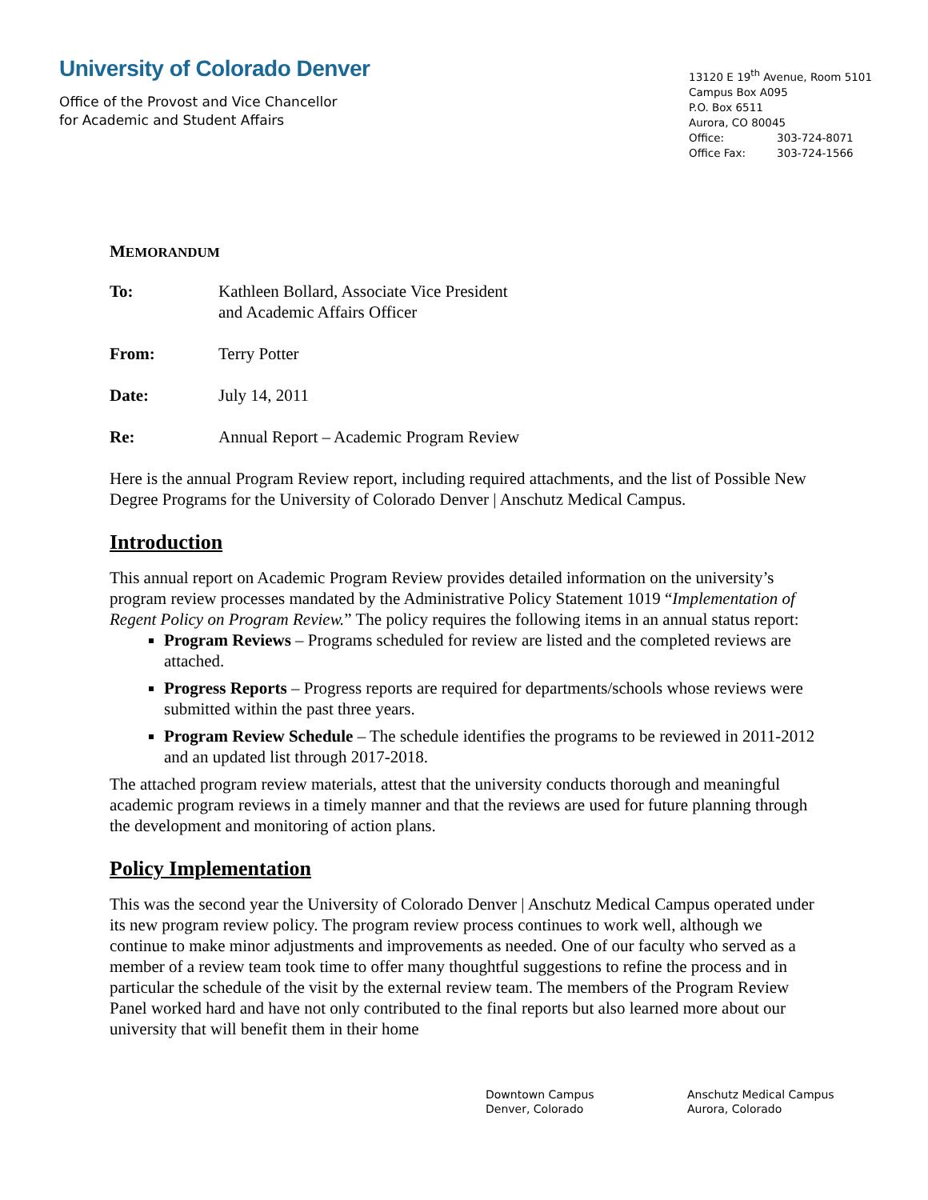University of Colorado Denver
Office of the Provost and Vice Chancellor
for Academic and Student Affairs
13120 E 19<sup>th</sup> Avenue, Room 5101
Campus Box A095
P.O. Box 6511
Aurora, CO 80045
Office: 303-724-8071
Office Fax: 303-724-1566
MEMORANDUM
To: Kathleen Bollard, Associate Vice President
and Academic Affairs Officer
From: Terry Potter
Date: July 14, 2011
Re: Annual Report – Academic Program Review
Here is the annual Program Review report, including required attachments, and the list of Possible New Degree Programs for the University of Colorado Denver | Anschutz Medical Campus.
Introduction
This annual report on Academic Program Review provides detailed information on the university’s program review processes mandated by the Administrative Policy Statement 1019 “Implementation of Regent Policy on Program Review.” The policy requires the following items in an annual status report:
Program Reviews – Programs scheduled for review are listed and the completed reviews are attached.
Progress Reports – Progress reports are required for departments/schools whose reviews were submitted within the past three years.
Program Review Schedule – The schedule identifies the programs to be reviewed in 2011-2012 and an updated list through 2017-2018.
The attached program review materials, attest that the university conducts thorough and meaningful academic program reviews in a timely manner and that the reviews are used for future planning through the development and monitoring of action plans.
Policy Implementation
This was the second year the University of Colorado Denver | Anschutz Medical Campus operated under its new program review policy. The program review process continues to work well, although we continue to make minor adjustments and improvements as needed. One of our faculty who served as a member of a review team took time to offer many thoughtful suggestions to refine the process and in particular the schedule of the visit by the external review team. The members of the Program Review Panel worked hard and have not only contributed to the final reports but also learned more about our university that will benefit them in their home
Downtown Campus
Denver, Colorado
Anschutz Medical Campus
Aurora, Colorado